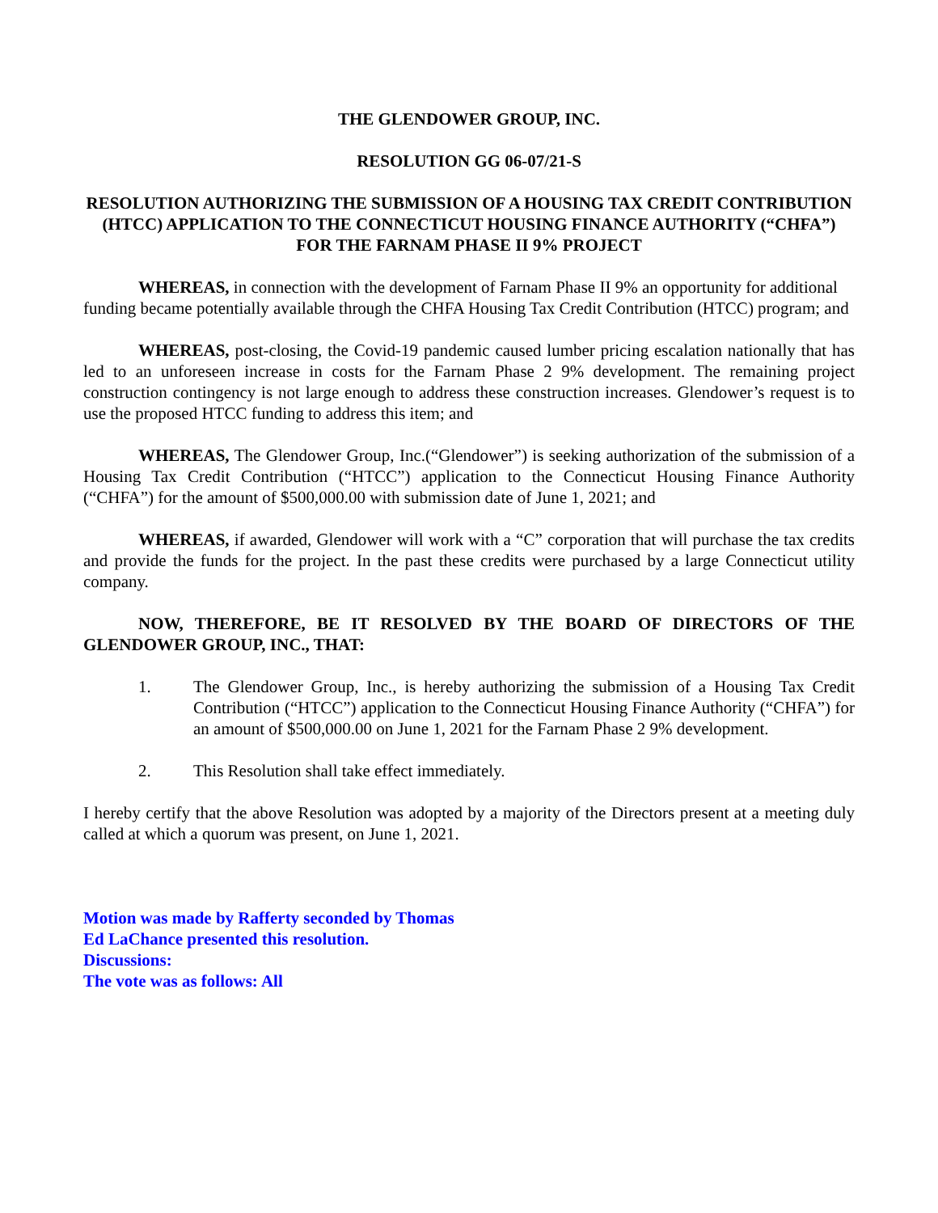THE GLENDOWER GROUP, INC.
RESOLUTION GG 06-07/21-S
RESOLUTION AUTHORIZING THE SUBMISSION OF A HOUSING TAX CREDIT CONTRIBUTION (HTCC) APPLICATION TO THE CONNECTICUT HOUSING FINANCE AUTHORITY (“CHFA”) FOR THE FARNAM PHASE II 9% PROJECT
WHEREAS, in connection with the development of Farnam Phase II 9% an opportunity for additional funding became potentially available through the CHFA Housing Tax Credit Contribution (HTCC) program; and
WHEREAS, post-closing, the Covid-19 pandemic caused lumber pricing escalation nationally that has led to an unforeseen increase in costs for the Farnam Phase 2 9% development. The remaining project construction contingency is not large enough to address these construction increases. Glendower’s request is to use the proposed HTCC funding to address this item; and
WHEREAS, The Glendower Group, Inc.(“Glendower”) is seeking authorization of the submission of a Housing Tax Credit Contribution (“HTCC”) application to the Connecticut Housing Finance Authority (“CHFA”) for the amount of $500,000.00 with submission date of June 1, 2021; and
WHEREAS, if awarded, Glendower will work with a “C” corporation that will purchase the tax credits and provide the funds for the project. In the past these credits were purchased by a large Connecticut utility company.
NOW, THEREFORE, BE IT RESOLVED BY THE BOARD OF DIRECTORS OF THE GLENDOWER GROUP, INC., THAT:
1. The Glendower Group, Inc., is hereby authorizing the submission of a Housing Tax Credit Contribution (“HTCC”) application to the Connecticut Housing Finance Authority (“CHFA”) for an amount of $500,000.00 on June 1, 2021 for the Farnam Phase 2 9% development.
2. This Resolution shall take effect immediately.
I hereby certify that the above Resolution was adopted by a majority of the Directors present at a meeting duly called at which a quorum was present, on June 1, 2021.
Motion was made by Rafferty seconded by Thomas
Ed LaChance presented this resolution.
Discussions:
The vote was as follows: All